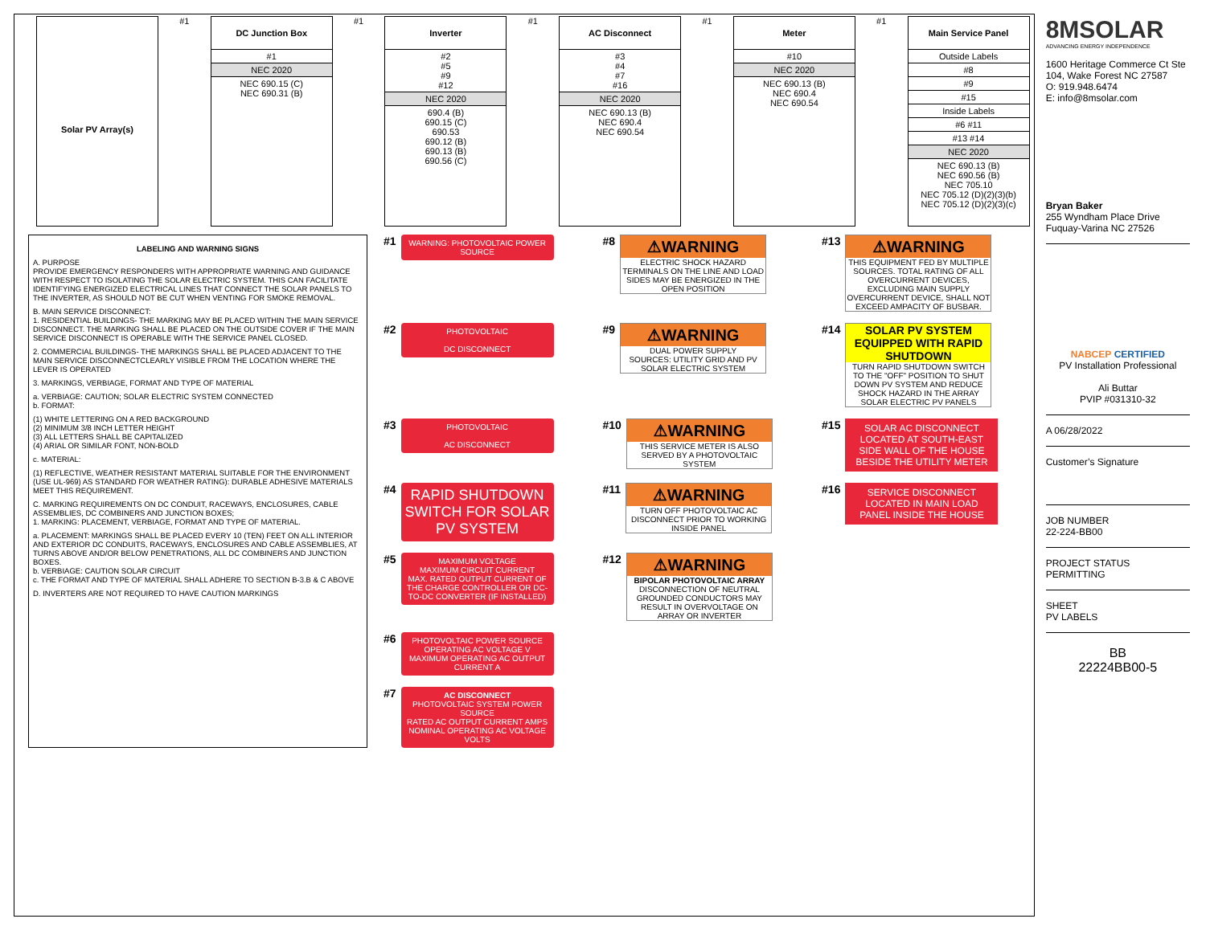Solar PV Array(s)
#1
DC Junction Box
#1
NEC 2020
NEC 690.15 (C)
NEC 690.31 (B)
#1
Inverter
#2
#5
#9
#12
NEC 2020
690.4 (B)
690.15 (C)
690.53
690.12 (B)
690.13 (B)
690.56 (C)
#1
AC Disconnect
#3
#4
#7
#16
NEC 2020
NEC 690.13 (B)
NEC 690.4
NEC 690.54
#1
Meter
#10
NEC 2020
NEC 690.13 (B)
NEC 690.4
NEC 690.54
#1
Main Service Panel
Outside Labels
#8
#9
#15
Inside Labels
#6 #11
#13 #14
NEC 2020
NEC 690.13 (B)
NEC 690.56 (B)
NEC 705.10
NEC 705.12 (D)(2)(3)(b)
NEC 705.12 (D)(2)(3)(c)
LABELING AND WARNING SIGNS
A. PURPOSE
PROVIDE EMERGENCY RESPONDERS WITH APPROPRIATE WARNING AND GUIDANCE WITH RESPECT TO ISOLATING THE SOLAR ELECTRIC SYSTEM. THIS CAN FACILITATE IDENTIFYING ENERGIZED ELECTRICAL LINES THAT CONNECT THE SOLAR PANELS TO THE INVERTER, AS SHOULD NOT BE CUT WHEN VENTING FOR SMOKE REMOVAL.
B. MAIN SERVICE DISCONNECT:
1. RESIDENTIAL BUILDINGS- THE MARKING MAY BE PLACED WITHIN THE MAIN SERVICE DISCONNECT. THE MARKING SHALL BE PLACED ON THE OUTSIDE COVER IF THE MAIN SERVICE DISCONNECT IS OPERABLE WITH THE SERVICE PANEL CLOSED.
2. COMMERCIAL BUILDINGS- THE MARKINGS SHALL BE PLACED ADJACENT TO THE MAIN SERVICE DISCONNECTCLEARLY VISIBLE FROM THE LOCATION WHERE THE LEVER IS OPERATED
3. MARKINGS, VERBIAGE, FORMAT AND TYPE OF MATERIAL
a. VERBIAGE: CAUTION; SOLAR ELECTRIC SYSTEM CONNECTED
b. FORMAT:
(1) WHITE LETTERING ON A RED BACKGROUND
(2) MINIMUM 3/8 INCH LETTER HEIGHT
(3) ALL LETTERS SHALL BE CAPITALIZED
(4) ARIAL OR SIMILAR FONT, NON-BOLD
c. MATERIAL:
(1) REFLECTIVE, WEATHER RESISTANT MATERIAL SUITABLE FOR THE ENVIRONMENT (USE UL-969) AS STANDARD FOR WEATHER RATING): DURABLE ADHESIVE MATERIALS MEET THIS REQUIREMENT.
C. MARKING REQUIREMENTS ON DC CONDUIT, RACEWAYS, ENCLOSURES, CABLE ASSEMBLIES, DC COMBINERS AND JUNCTION BOXES;
1. MARKING: PLACEMENT, VERBIAGE, FORMAT AND TYPE OF MATERIAL.
a. PLACEMENT: MARKINGS SHALL BE PLACED EVERY 10 (TEN) FEET ON ALL INTERIOR AND EXTERIOR DC CONDUITS, RACEWAYS, ENCLOSURES AND CABLE ASSEMBLIES, AT TURNS ABOVE AND/OR BELOW PENETRATIONS, ALL DC COMBINERS AND JUNCTION BOXES.
b. VERBIAGE: CAUTION SOLAR CIRCUIT
c. THE FORMAT AND TYPE OF MATERIAL SHALL ADHERE TO SECTION B-3.B & C ABOVE
D. INVERTERS ARE NOT REQUIRED TO HAVE CAUTION MARKINGS
#1
WARNING: PHOTOVOLTAIC POWER SOURCE
#8
⚠WARNING
ELECTRIC SHOCK HAZARD
TERMINALS ON THE LINE AND LOAD SIDES MAY BE ENERGIZED IN THE OPEN POSITION
#13
⚠WARNING
THIS EQUIPMENT FED BY MULTIPLE SOURCES. TOTAL RATING OF ALL OVERCURRENT DEVICES, EXCLUDING MAIN SUPPLY OVERCURRENT DEVICE, SHALL NOT EXCEED AMPACITY OF BUSBAR.
#2
PHOTOVOLTAIC
DC DISCONNECT
#9
⚠WARNING
DUAL POWER SUPPLY
SOURCES: UTILITY GRID AND PV SOLAR ELECTRIC SYSTEM
#14 SOLAR PV SYSTEM EQUIPPED WITH RAPID SHUTDOWN
TURN RAPID SHUTDOWN SWITCH TO THE "OFF" POSITION TO SHUT DOWN PV SYSTEM AND REDUCE SHOCK HAZARD IN THE ARRAY
SOLAR ELECTRIC PV PANELS
#3
PHOTOVOLTAIC
AC DISCONNECT
#10
⚠WARNING
THIS SERVICE METER IS ALSO SERVED BY A PHOTOVOLTAIC SYSTEM
#15
SOLAR AC DISCONNECT LOCATED AT SOUTH-EAST SIDE WALL OF THE HOUSE BESIDE THE UTILITY METER
#4
RAPID SHUTDOWN SWITCH FOR SOLAR PV SYSTEM
#11
⚠WARNING
TURN OFF PHOTOVOLTAIC AC DISCONNECT PRIOR TO WORKING INSIDE PANEL
#16
SERVICE DISCONNECT LOCATED IN MAIN LOAD PANEL INSIDE THE HOUSE
#5
MAXIMUM VOLTAGE
MAXIMUM CIRCUIT CURRENT
MAX. RATED OUTPUT CURRENT OF THE CHARGE CONTROLLER OR DC-TO-DC CONVERTER (IF INSTALLED)
#12
⚠WARNING
BIPOLAR PHOTOVOLTAIC ARRAY
DISCONNECTION OF NEUTRAL GROUNDED CONDUCTORS MAY RESULT IN OVERVOLTAGE ON ARRAY OR INVERTER
#6
PHOTOVOLTAIC POWER SOURCE
OPERATING AC VOLTAGE V
MAXIMUM OPERATING AC OUTPUT CURRENT A
#7
AC DISCONNECT
PHOTOVOLTAIC SYSTEM POWER SOURCE
RATED AC OUTPUT CURRENT AMPS
NOMINAL OPERATING AC VOLTAGE VOLTS
8MSOLAR
ADVANCING ENERGY INDEPENDENCE
1600 Heritage Commerce Ct Ste 104, Wake Forest NC 27587
O: 919.948.6474
E: info@8msolar.com
Bryan Baker
255 Wyndham Place Drive
Fuquay-Varina NC 27526
NABCEP CERTIFIED
PV Installation Professional
Ali Buttar
PVIP #031310-32
A 06/28/2022
Customer’s Signature
JOB NUMBER
22-224-BB00
PROJECT STATUS
PERMITTING
SHEET
PV LABELS
BB
22224BB00-5